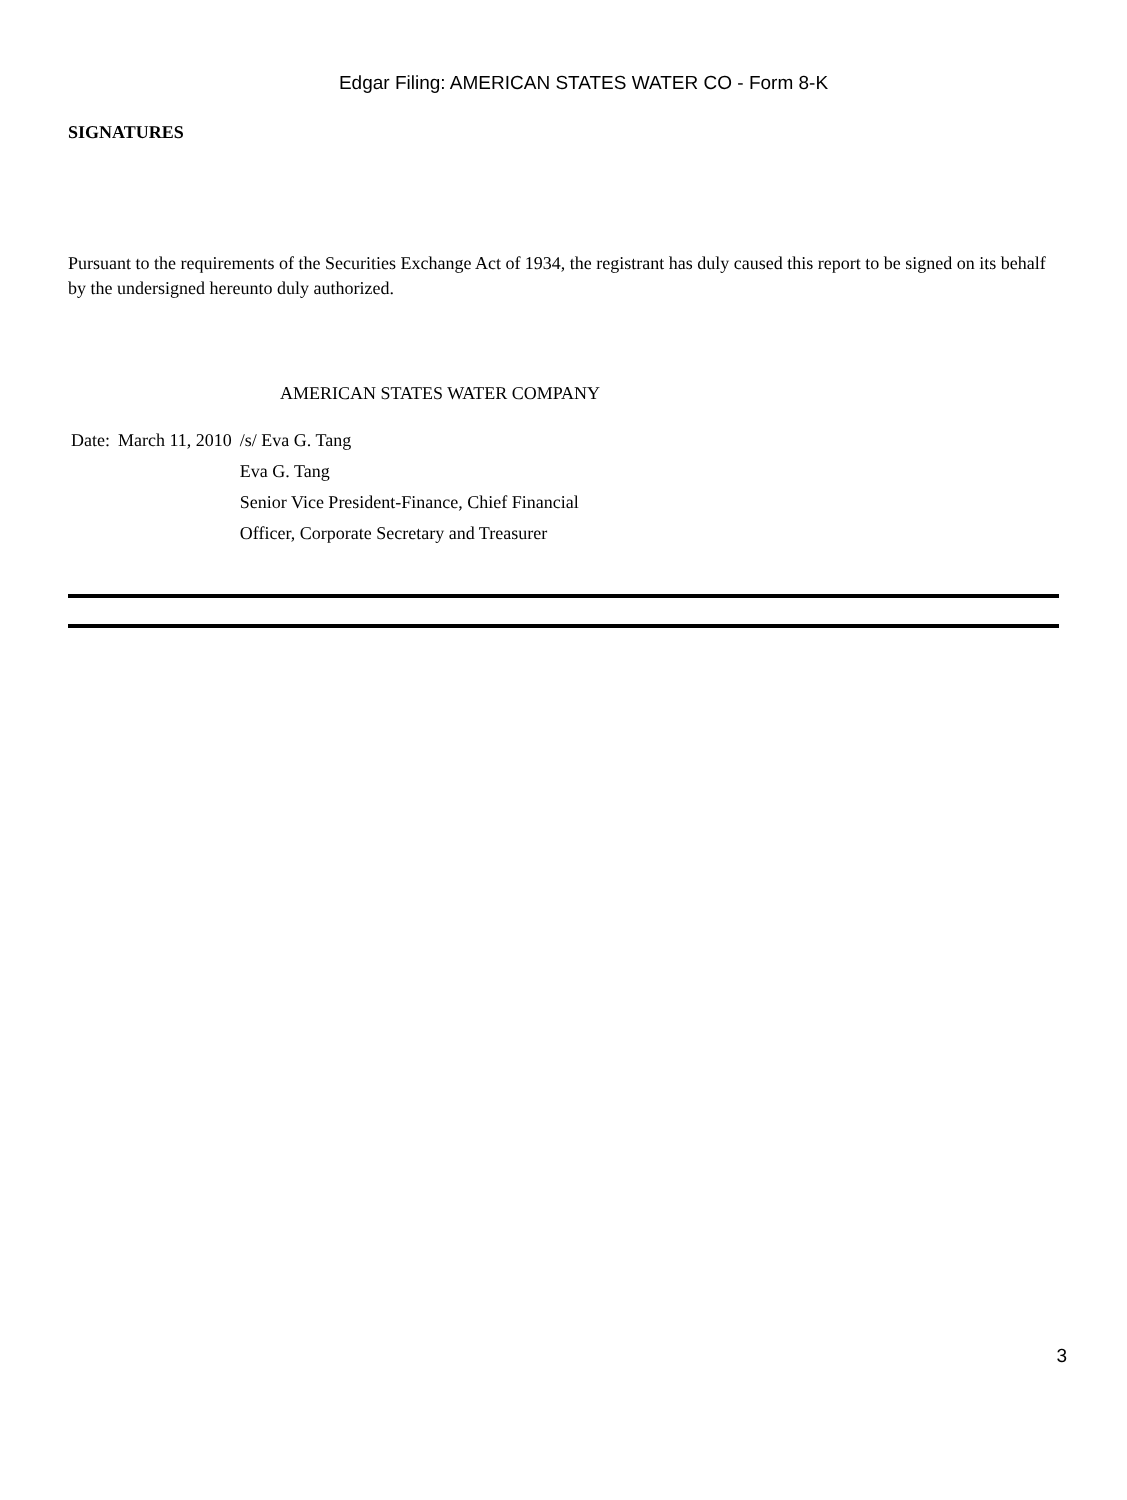Edgar Filing: AMERICAN STATES WATER CO - Form 8-K
SIGNATURES
Pursuant to the requirements of the Securities Exchange Act of 1934, the registrant has duly caused this report to be signed on its behalf by the undersigned hereunto duly authorized.
AMERICAN STATES WATER COMPANY
| Date: | March 11, 2010 | /s/ Eva G. Tang |
| | | Eva G. Tang |
| | | Senior Vice President-Finance, Chief Financial |
| | | Officer, Corporate Secretary and Treasurer |
3